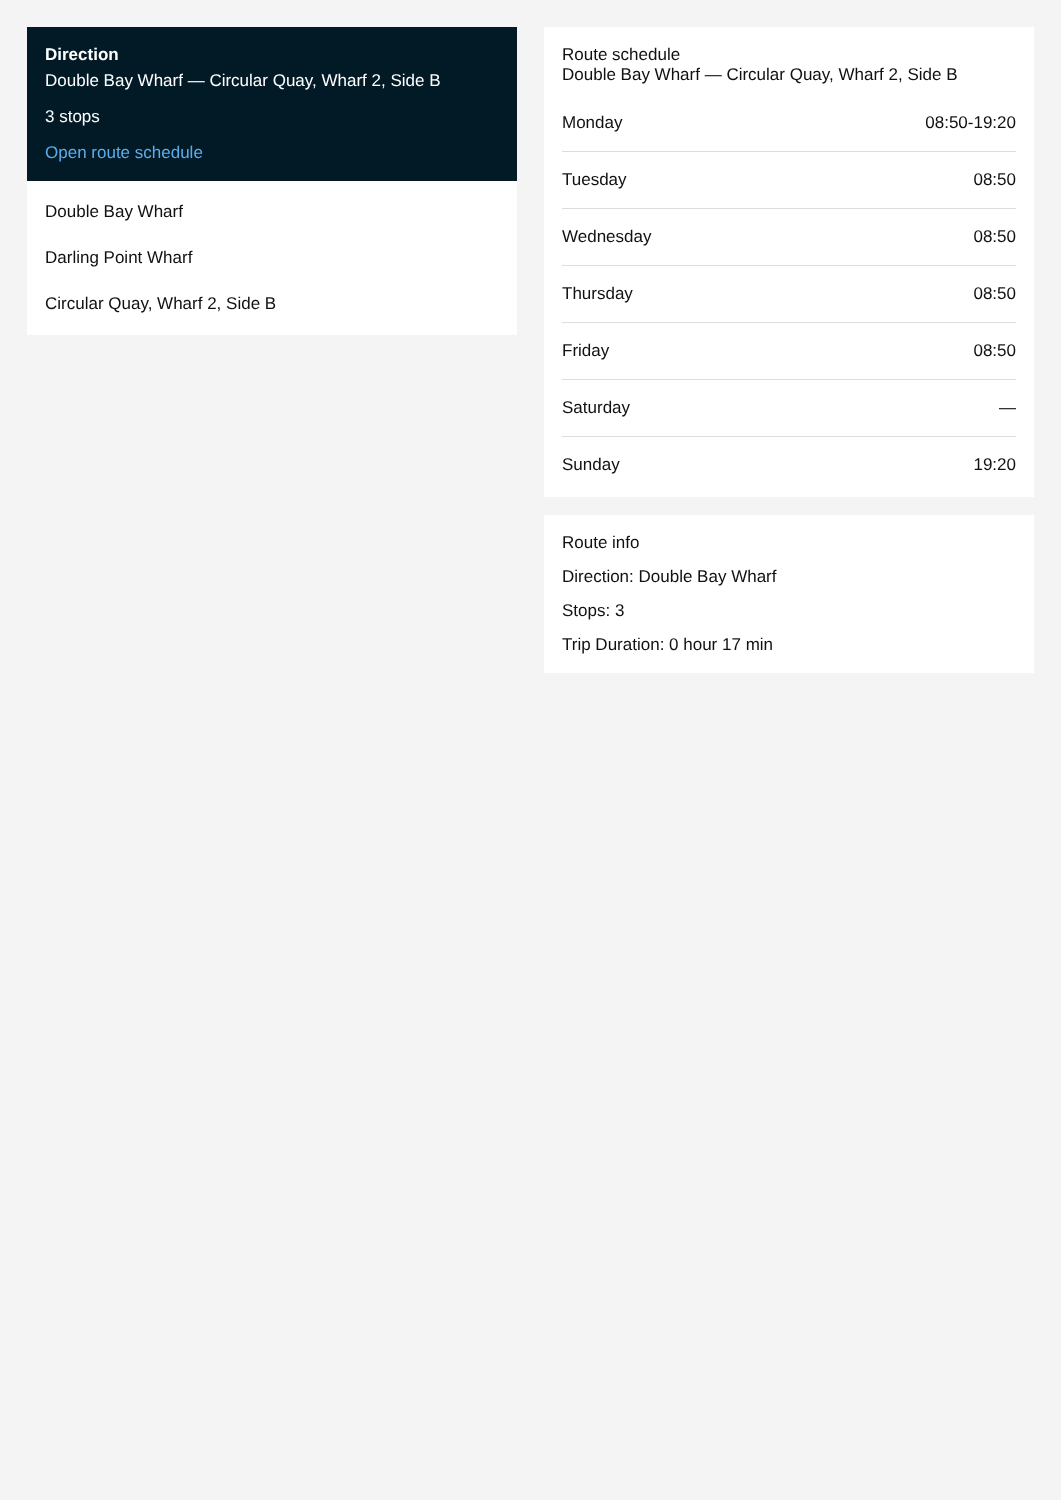Direction
Double Bay Wharf — Circular Quay, Wharf 2, Side B
3 stops
Open route schedule
Double Bay Wharf
Darling Point Wharf
Circular Quay, Wharf 2, Side B
Route schedule
Double Bay Wharf — Circular Quay, Wharf 2, Side B
| Monday | 08:50-19:20 |
| Tuesday | 08:50 |
| Wednesday | 08:50 |
| Thursday | 08:50 |
| Friday | 08:50 |
| Saturday | — |
| Sunday | 19:20 |
Route info
Direction: Double Bay Wharf
Stops: 3
Trip Duration: 0 hour 17 min